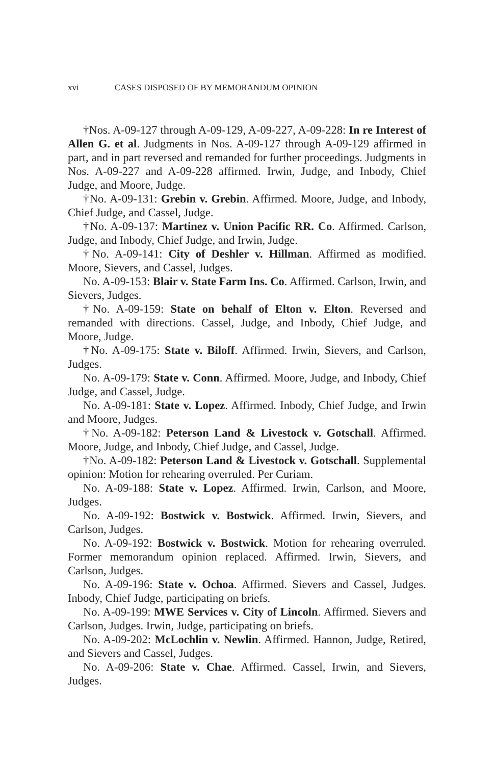xvi CASES DISPOSED OF BY MEMORANDUM OPINION
†Nos. A-09-127 through A-09-129, A-09-227, A-09-228: In re Interest of Allen G. et al. Judgments in Nos. A-09-127 through A-09-129 affirmed in part, and in part reversed and remanded for further proceedings. Judgments in Nos. A-09-227 and A-09-228 affirmed. Irwin, Judge, and Inbody, Chief Judge, and Moore, Judge.
†No. A-09-131: Grebin v. Grebin. Affirmed. Moore, Judge, and Inbody, Chief Judge, and Cassel, Judge.
†No. A-09-137: Martinez v. Union Pacific RR. Co. Affirmed. Carlson, Judge, and Inbody, Chief Judge, and Irwin, Judge.
†No. A-09-141: City of Deshler v. Hillman. Affirmed as modified. Moore, Sievers, and Cassel, Judges.
No. A-09-153: Blair v. State Farm Ins. Co. Affirmed. Carlson, Irwin, and Sievers, Judges.
†No. A-09-159: State on behalf of Elton v. Elton. Reversed and remanded with directions. Cassel, Judge, and Inbody, Chief Judge, and Moore, Judge.
†No. A-09-175: State v. Biloff. Affirmed. Irwin, Sievers, and Carlson, Judges.
No. A-09-179: State v. Conn. Affirmed. Moore, Judge, and Inbody, Chief Judge, and Cassel, Judge.
No. A-09-181: State v. Lopez. Affirmed. Inbody, Chief Judge, and Irwin and Moore, Judges.
†No. A-09-182: Peterson Land & Livestock v. Gotschall. Affirmed. Moore, Judge, and Inbody, Chief Judge, and Cassel, Judge.
†No. A-09-182: Peterson Land & Livestock v. Gotschall. Supplemental opinion: Motion for rehearing overruled. Per Curiam.
No. A-09-188: State v. Lopez. Affirmed. Irwin, Carlson, and Moore, Judges.
No. A-09-192: Bostwick v. Bostwick. Affirmed. Irwin, Sievers, and Carlson, Judges.
No. A-09-192: Bostwick v. Bostwick. Motion for rehearing overruled. Former memorandum opinion replaced. Affirmed. Irwin, Sievers, and Carlson, Judges.
No. A-09-196: State v. Ochoa. Affirmed. Sievers and Cassel, Judges. Inbody, Chief Judge, participating on briefs.
No. A-09-199: MWE Services v. City of Lincoln. Affirmed. Sievers and Carlson, Judges. Irwin, Judge, participating on briefs.
No. A-09-202: McLochlin v. Newlin. Affirmed. Hannon, Judge, Retired, and Sievers and Cassel, Judges.
No. A-09-206: State v. Chae. Affirmed. Cassel, Irwin, and Sievers, Judges.